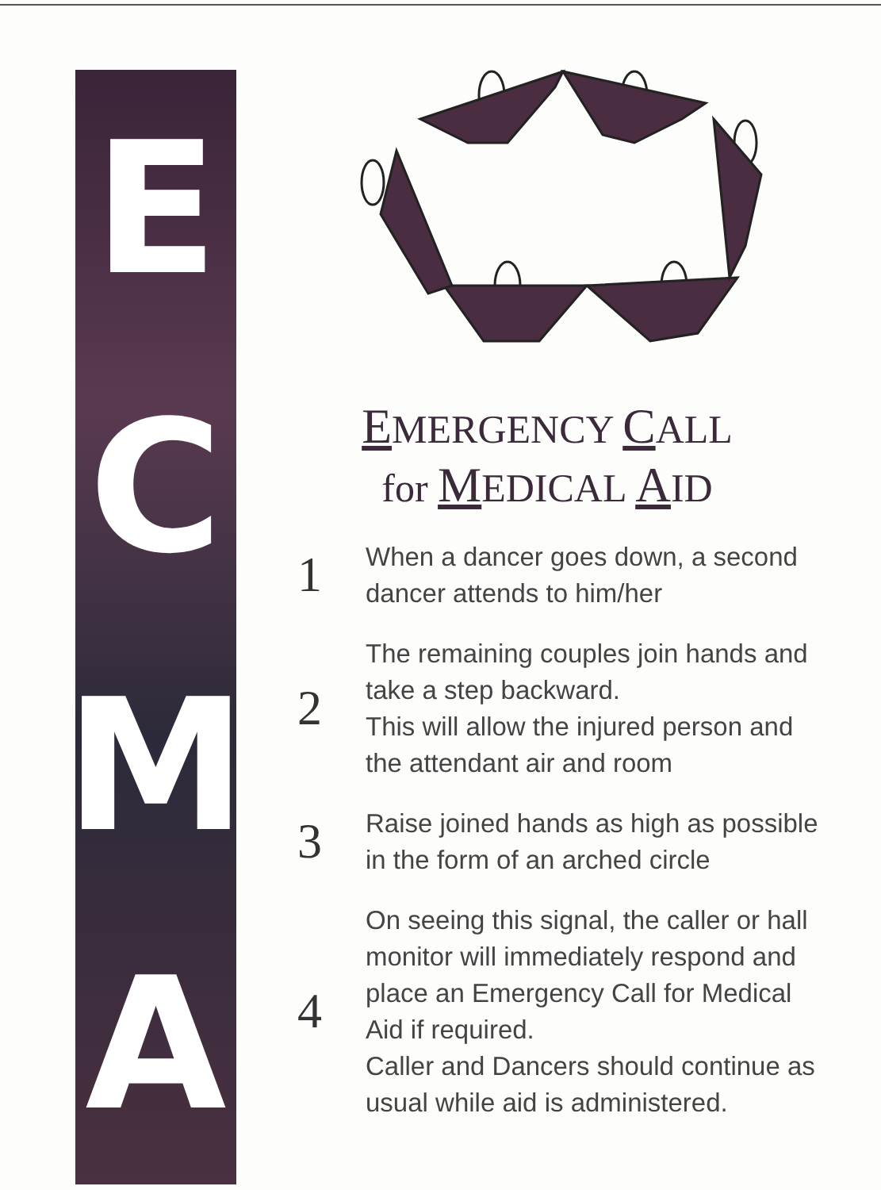E
C
M
A
EMERGENCY CALL
for MEDICAL AID
1
When a dancer goes down, a second
dancer attends to him/her
2
The remaining couples join hands and
take a step backward.
This will allow the injured person and
the attendant air and room
3
Raise joined hands as high as possible
in the form of an arched circle
4
On seeing this signal, the caller or hall
monitor will immediately respond and
place an Emergency Call for Medical
Aid if required.
Caller and Dancers should continue as
usual while aid is administered.